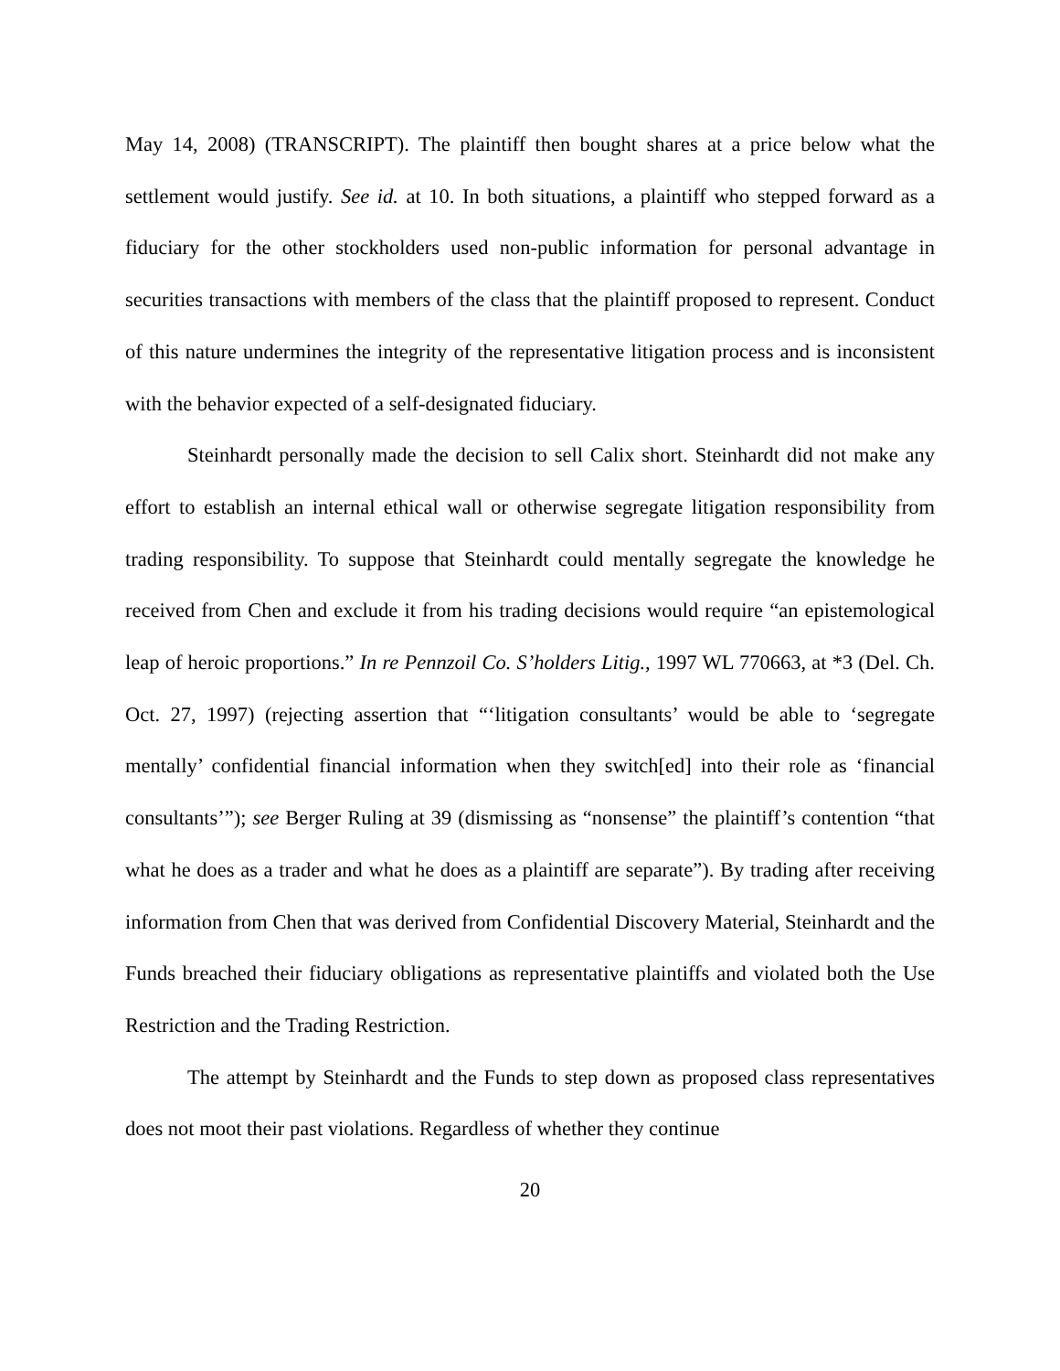May 14, 2008) (TRANSCRIPT). The plaintiff then bought shares at a price below what the settlement would justify. See id. at 10. In both situations, a plaintiff who stepped forward as a fiduciary for the other stockholders used non-public information for personal advantage in securities transactions with members of the class that the plaintiff proposed to represent. Conduct of this nature undermines the integrity of the representative litigation process and is inconsistent with the behavior expected of a self-designated fiduciary.
Steinhardt personally made the decision to sell Calix short. Steinhardt did not make any effort to establish an internal ethical wall or otherwise segregate litigation responsibility from trading responsibility. To suppose that Steinhardt could mentally segregate the knowledge he received from Chen and exclude it from his trading decisions would require “an epistemological leap of heroic proportions.” In re Pennzoil Co. S’holders Litig., 1997 WL 770663, at *3 (Del. Ch. Oct. 27, 1997) (rejecting assertion that “‘litigation consultants’ would be able to ‘segregate mentally’ confidential financial information when they switch[ed] into their role as ‘financial consultants’”); see Berger Ruling at 39 (dismissing as “nonsense” the plaintiff’s contention “that what he does as a trader and what he does as a plaintiff are separate”). By trading after receiving information from Chen that was derived from Confidential Discovery Material, Steinhardt and the Funds breached their fiduciary obligations as representative plaintiffs and violated both the Use Restriction and the Trading Restriction.
The attempt by Steinhardt and the Funds to step down as proposed class representatives does not moot their past violations. Regardless of whether they continue
20